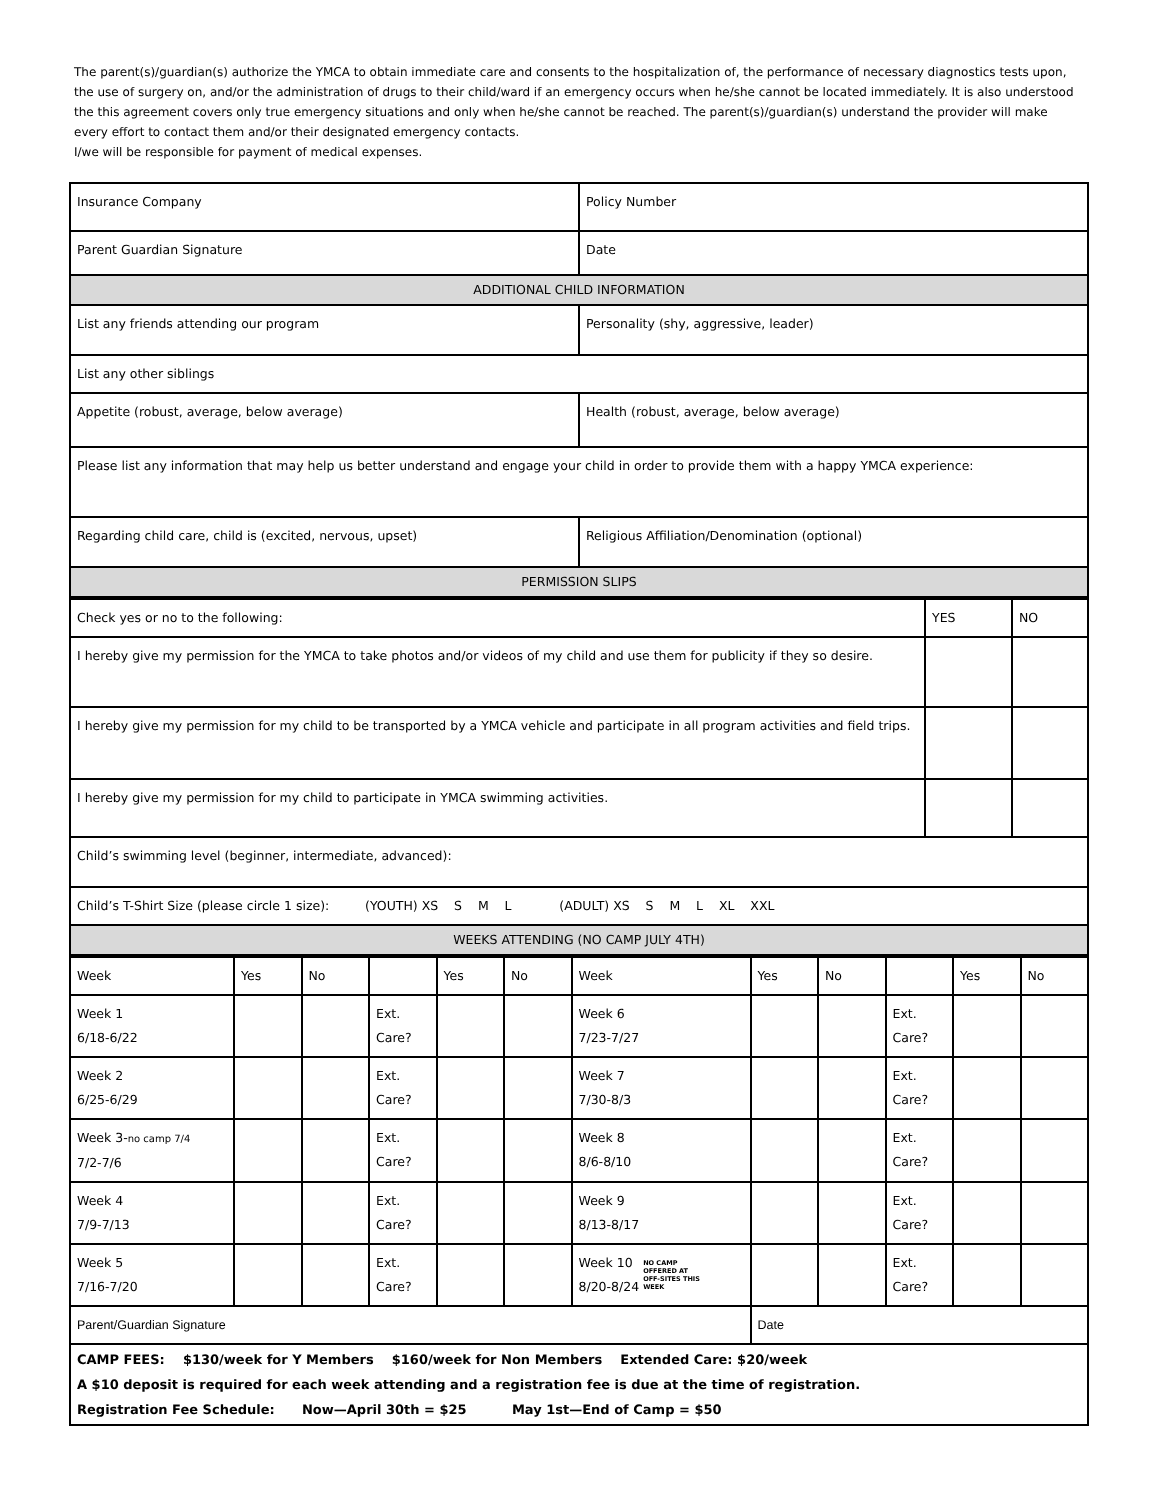The parent(s)/guardian(s) authorize the YMCA to obtain immediate care and consents to the hospitalization of, the performance of necessary diagnostics tests upon, the use of surgery on, and/or the administration of drugs to their child/ward if an emergency occurs when he/she cannot be located immediately. It is also understood the this agreement covers only true emergency situations and only when he/she cannot be reached. The parent(s)/guardian(s) understand the provider will make every effort to contact them and/or their designated emergency contacts.
I/we will be responsible for payment of medical expenses.
| Insurance Company | Policy Number |
| Parent Guardian Signature | Date |
| ADDITIONAL CHILD INFORMATION | |
| List any friends attending our program | Personality (shy, aggressive, leader) |
| List any other siblings | |
| Appetite (robust, average, below average) | Health (robust, average, below average) |
| Please list any information that may help us better understand and engage your child in order to provide them with a happy YMCA experience: | |
| Regarding child care, child is (excited, nervous, upset) | Religious Affiliation/Denomination (optional) |
| PERMISSION SLIPS | |
| Check yes or no to the following: | YES | NO |
| I hereby give my permission for the YMCA to take photos and/or videos of my child and use them for publicity if they so desire. | | |
| I hereby give my permission for my child to be transported by a YMCA vehicle and participate in all program activities and field trips. | | |
| I hereby give my permission for my child to participate in YMCA swimming activities. | | |
| Child’s swimming level (beginner, intermediate, advanced): | | |
| Child’s T-Shirt Size (please circle 1 size): (YOUTH) XS S M L (ADULT) XS S M L XL XXL | | |
| WEEKS ATTENDING (NO CAMP JULY 4TH) | | |
| Week | Yes | No | | Yes | No | Week | Yes | No | | Yes | No |
| Week 1 6/18-6/22 | | | Ext. Care? | | | Week 6 7/23-7/27 | | | Ext. Care? | | |
| Week 2 6/25-6/29 | | | Ext. Care? | | | Week 7 7/30-8/3 | | | Ext. Care? | | |
| Week 3- no camp 7/4 7/2-7/6 | | | Ext. Care? | | | Week 8 8/6-8/10 | | | Ext. Care? | | |
| Week 4 7/9-7/13 | | | Ext. Care? | | | Week 9 8/13-8/17 | | | Ext. Care? | | |
| Week 5 7/16-7/20 | | | Ext. Care? | | | Week 10 8/20-8/24 NO CAMP OFFERED AT OFF-SITES THIS WEEK | | | Ext. Care? | | |
| Parent/Guardian Signature | | | | | | | Date | | | | |
| CAMP FEES: $130/week for Y Members $160/week for Non Members Extended Care: $20/week A $10 deposit is required for each week attending and a registration fee is due at the time of registration. Registration Fee Schedule: Now—April 30th = $25 May 1st—End of Camp = $50 | | | | | | | | | | | |